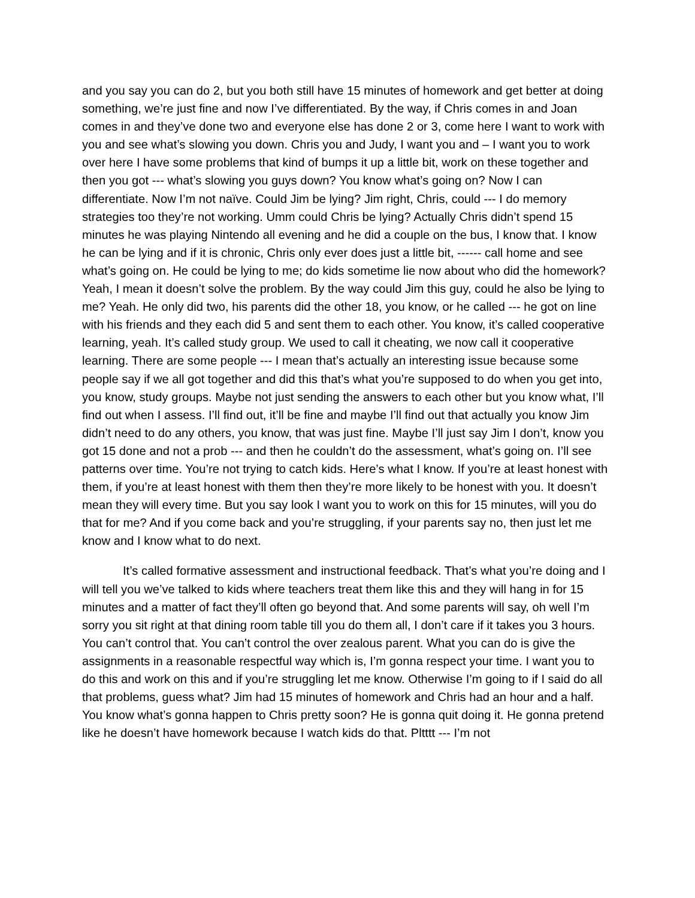and you say you can do 2, but you both still have 15 minutes of homework and get better at doing something, we’re just fine and now I’ve differentiated. By the way, if Chris comes in and Joan comes in and they’ve done two and everyone else has done 2 or 3, come here I want to work with you and see what’s slowing you down. Chris you and Judy, I want you and – I want you to work over here I have some problems that kind of bumps it up a little bit, work on these together and then you got --- what’s slowing you guys down? You know what’s going on? Now I can differentiate. Now I’m not naïve. Could Jim be lying? Jim right, Chris, could --- I do memory strategies too they’re not working. Umm could Chris be lying? Actually Chris didn’t spend 15 minutes he was playing Nintendo all evening and he did a couple on the bus, I know that. I know he can be lying and if it is chronic, Chris only ever does just a little bit, ------ call home and see what’s going on. He could be lying to me; do kids sometime lie now about who did the homework? Yeah, I mean it doesn’t solve the problem. By the way could Jim this guy, could he also be lying to me? Yeah. He only did two, his parents did the other 18, you know, or he called --- he got on line with his friends and they each did 5 and sent them to each other. You know, it’s called cooperative learning, yeah. It’s called study group. We used to call it cheating, we now call it cooperative learning. There are some people --- I mean that’s actually an interesting issue because some people say if we all got together and did this that’s what you’re supposed to do when you get into, you know, study groups. Maybe not just sending the answers to each other but you know what, I’ll find out when I assess. I’ll find out, it’ll be fine and maybe I’ll find out that actually you know Jim didn’t need to do any others, you know, that was just fine. Maybe I’ll just say Jim I don’t, know you got 15 done and not a prob --- and then he couldn’t do the assessment, what’s going on. I’ll see patterns over time. You’re not trying to catch kids. Here’s what I know. If you’re at least honest with them, if you’re at least honest with them then they’re more likely to be honest with you. It doesn’t mean they will every time. But you say look I want you to work on this for 15 minutes, will you do that for me? And if you come back and you’re struggling, if your parents say no, then just let me know and I know what to do next.
It’s called formative assessment and instructional feedback. That’s what you’re doing and I will tell you we’ve talked to kids where teachers treat them like this and they will hang in for 15 minutes and a matter of fact they’ll often go beyond that. And some parents will say, oh well I’m sorry you sit right at that dining room table till you do them all, I don’t care if it takes you 3 hours. You can’t control that. You can’t control the over zealous parent. What you can do is give the assignments in a reasonable respectful way which is, I’m gonna respect your time. I want you to do this and work on this and if you’re struggling let me know. Otherwise I’m going to if I said do all that problems, guess what? Jim had 15 minutes of homework and Chris had an hour and a half. You know what’s gonna happen to Chris pretty soon? He is gonna quit doing it. He gonna pretend like he doesn’t have homework because I watch kids do that. Pltttt --- I’m not